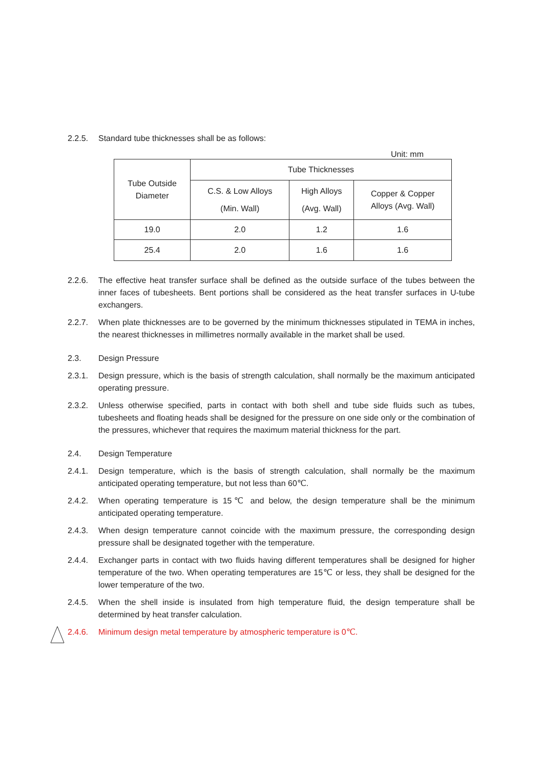2.2.5. Standard tube thicknesses shall be as follows:
Unit: mm
| Tube Outside Diameter | Tube Thicknesses | | |
| --- | --- | --- | --- |
| | C.S. & Low Alloys (Min. Wall) | High Alloys (Avg. Wall) | Copper & Copper Alloys (Avg. Wall) |
| 19.0 | 2.0 | 1.2 | 1.6 |
| 25.4 | 2.0 | 1.6 | 1.6 |
2.2.6. The effective heat transfer surface shall be defined as the outside surface of the tubes between the inner faces of tubesheets. Bent portions shall be considered as the heat transfer surfaces in U-tube exchangers.
2.2.7. When plate thicknesses are to be governed by the minimum thicknesses stipulated in TEMA in inches, the nearest thicknesses in millimetres normally available in the market shall be used.
2.3. Design Pressure
2.3.1. Design pressure, which is the basis of strength calculation, shall normally be the maximum anticipated operating pressure.
2.3.2. Unless otherwise specified, parts in contact with both shell and tube side fluids such as tubes, tubesheets and floating heads shall be designed for the pressure on one side only or the combination of the pressures, whichever that requires the maximum material thickness for the part.
2.4. Design Temperature
2.4.1. Design temperature, which is the basis of strength calculation, shall normally be the maximum anticipated operating temperature, but not less than 60℃.
2.4.2. When operating temperature is 15℃ and below, the design temperature shall be the minimum anticipated operating temperature.
2.4.3. When design temperature cannot coincide with the maximum pressure, the corresponding design pressure shall be designated together with the temperature.
2.4.4. Exchanger parts in contact with two fluids having different temperatures shall be designed for higher temperature of the two. When operating temperatures are 15℃ or less, they shall be designed for the lower temperature of the two.
2.4.5. When the shell inside is insulated from high temperature fluid, the design temperature shall be determined by heat transfer calculation.
2.4.6. Minimum design metal temperature by atmospheric temperature is 0℃.